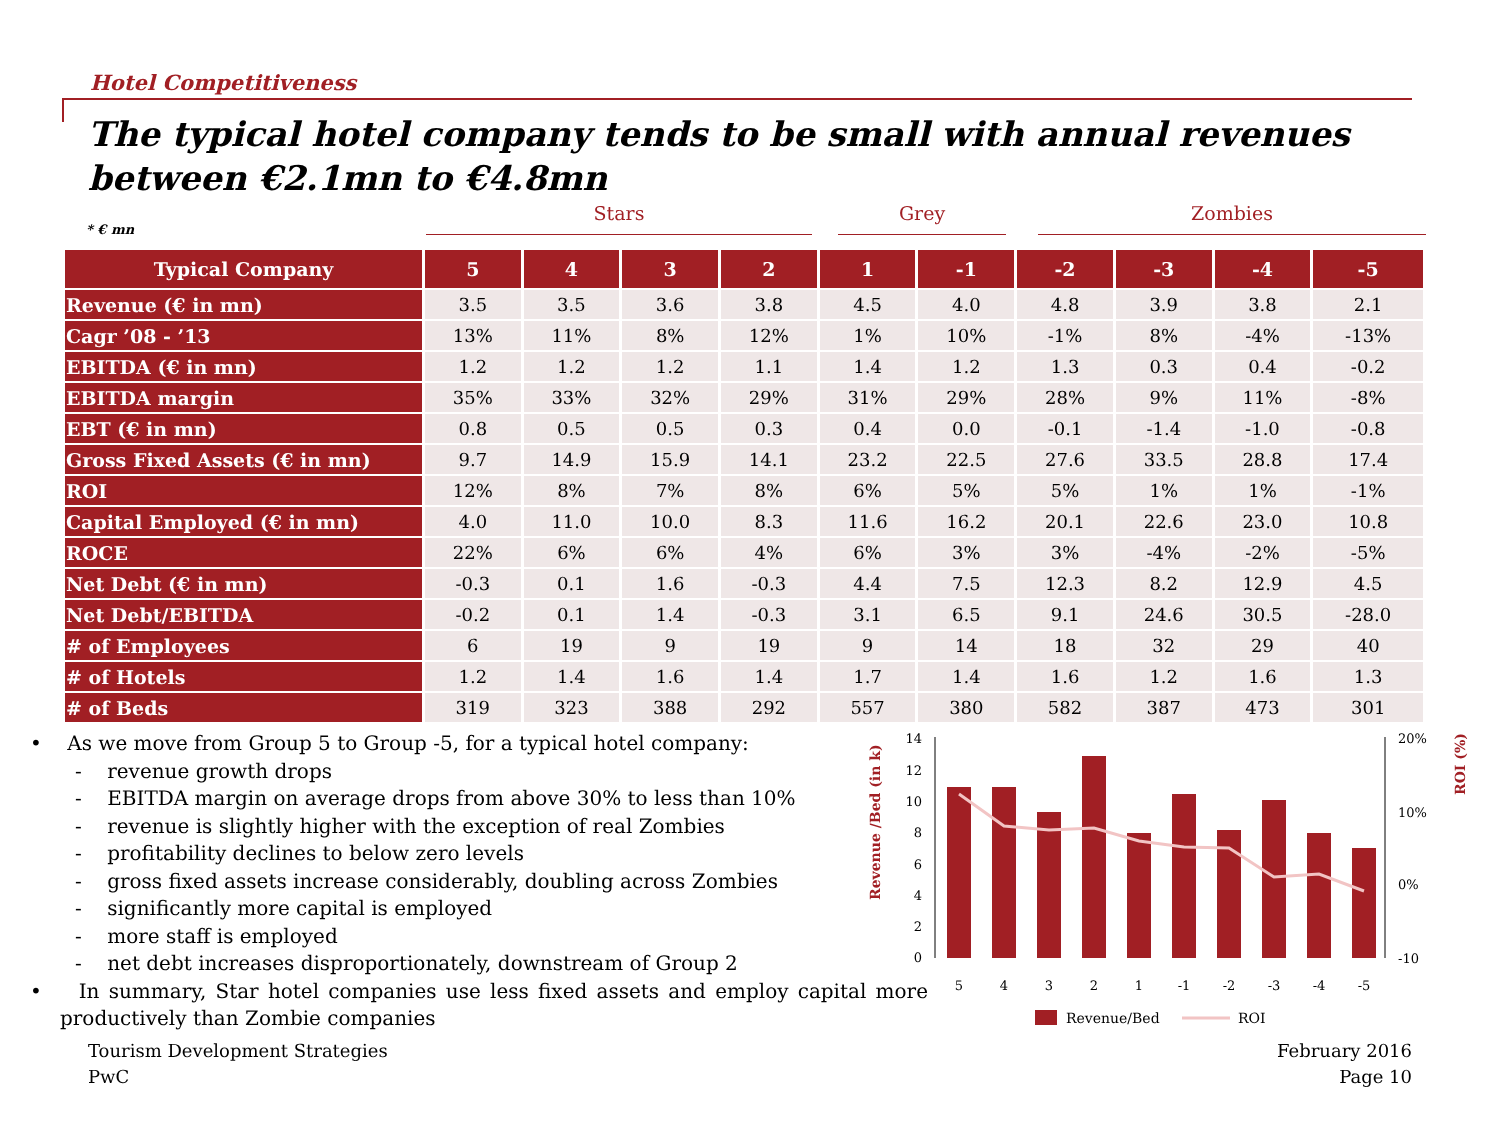Hotel Competitiveness
The typical hotel company tends to be small with annual revenues between €2.1mn to €4.8mn
Stars Grey Zombies
* € mn
| Typical Company | 5 | 4 | 3 | 2 | 1 | -1 | -2 | -3 | -4 | -5 |
| --- | --- | --- | --- | --- | --- | --- | --- | --- | --- | --- |
| Revenue (€ in mn) | 3.5 | 3.5 | 3.6 | 3.8 | 4.5 | 4.0 | 4.8 | 3.9 | 3.8 | 2.1 |
| Cagr ’08 - ’13 | 13% | 11% | 8% | 12% | 1% | 10% | -1% | 8% | -4% | -13% |
| EBITDA (€ in mn) | 1.2 | 1.2 | 1.2 | 1.1 | 1.4 | 1.2 | 1.3 | 0.3 | 0.4 | -0.2 |
| EBITDA margin | 35% | 33% | 32% | 29% | 31% | 29% | 28% | 9% | 11% | -8% |
| EBT (€ in mn) | 0.8 | 0.5 | 0.5 | 0.3 | 0.4 | 0.0 | -0.1 | -1.4 | -1.0 | -0.8 |
| Gross Fixed Assets (€ in mn) | 9.7 | 14.9 | 15.9 | 14.1 | 23.2 | 22.5 | 27.6 | 33.5 | 28.8 | 17.4 |
| ROI | 12% | 8% | 7% | 8% | 6% | 5% | 5% | 1% | 1% | -1% |
| Capital Employed (€ in mn) | 4.0 | 11.0 | 10.0 | 8.3 | 11.6 | 16.2 | 20.1 | 22.6 | 23.0 | 10.8 |
| ROCE | 22% | 6% | 6% | 4% | 6% | 3% | 3% | -4% | -2% | -5% |
| Net Debt (€ in mn) | -0.3 | 0.1 | 1.6 | -0.3 | 4.4 | 7.5 | 12.3 | 8.2 | 12.9 | 4.5 |
| Net Debt/EBITDA | -0.2 | 0.1 | 1.4 | -0.3 | 3.1 | 6.5 | 9.1 | 24.6 | 30.5 | -28.0 |
| # of Employees | 6 | 19 | 9 | 19 | 9 | 14 | 18 | 32 | 29 | 40 |
| # of Hotels | 1.2 | 1.4 | 1.6 | 1.4 | 1.7 | 1.4 | 1.6 | 1.2 | 1.6 | 1.3 |
| # of Beds | 319 | 323 | 388 | 292 | 557 | 380 | 582 | 387 | 473 | 301 |
• As we move from Group 5 to Group -5, for a typical hotel company:
- revenue growth drops
- EBITDA margin on average drops from above 30% to less than 10%
- revenue is slightly higher with the exception of real Zombies
- profitability declines to below zero levels
- gross fixed assets increase considerably, doubling across Zombies
- significantly more capital is employed
- more staff is employed
- net debt increases disproportionately, downstream of Group 2
• In summary, Star hotel companies use less fixed assets and employ capital more productively than Zombie companies
Revenue /Bed (in k)
ROI (%)
14
12
10
8
6
4
2
0
20%
10%
0%
-10
5
4
3
2
1
-1
-2
-3
-4
-5
Revenue/Bed
ROI
Tourism Development Strategies
PwC
February 2016
Page 10